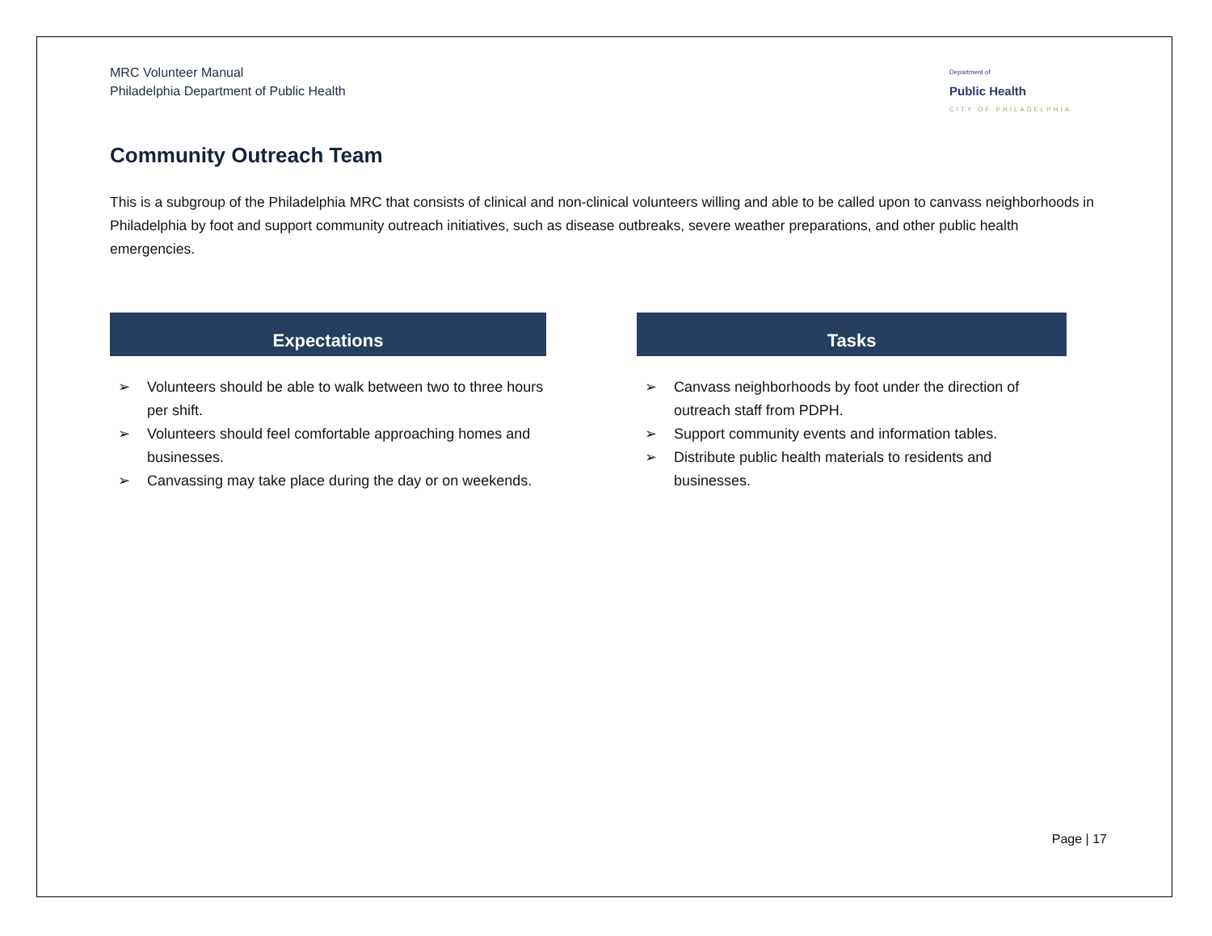MRC Volunteer Manual
Philadelphia Department of Public Health
Department of
Public Health
CITY OF PHILADELPHIA
Community Outreach Team
This is a subgroup of the Philadelphia MRC that consists of clinical and non-clinical volunteers willing and able to be called upon to canvass neighborhoods in Philadelphia by foot and support community outreach initiatives, such as disease outbreaks, severe weather preparations, and other public health emergencies.
Expectations
➢ Volunteers should be able to walk between two to three hours per shift.
➢ Volunteers should feel comfortable approaching homes and businesses.
➢ Canvassing may take place during the day or on weekends.
Tasks
➢ Canvass neighborhoods by foot under the direction of outreach staff from PDPH.
➢ Support community events and information tables.
➢ Distribute public health materials to residents and businesses.
Page | 17